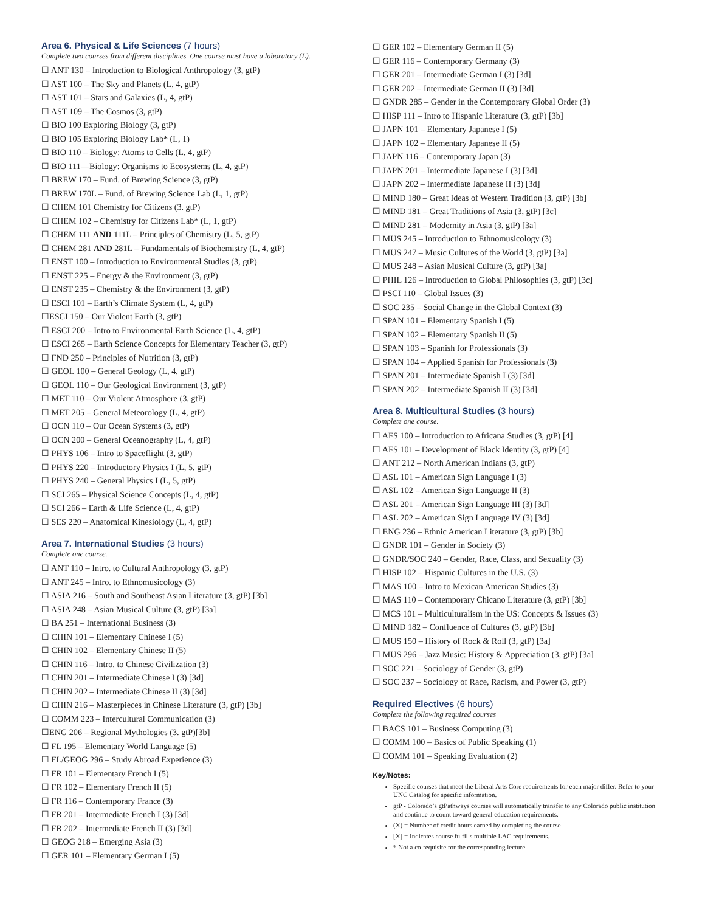Area 6. Physical & Life Sciences (7 hours)
Complete two courses from different disciplines. One course must have a laboratory (L).
☐ ANT 130 – Introduction to Biological Anthropology (3, gtP)
☐ AST 100 – The Sky and Planets (L, 4, gtP)
☐ AST 101 – Stars and Galaxies (L, 4, gtP)
☐ AST 109 – The Cosmos (3, gtP)
☐ BIO 100 Exploring Biology (3, gtP)
☐ BIO 105 Exploring Biology Lab* (L, 1)
☐ BIO 110 – Biology: Atoms to Cells (L, 4, gtP)
☐ BIO 111—Biology: Organisms to Ecosystems (L, 4, gtP)
☐ BREW 170 – Fund. of Brewing Science (3, gtP)
☐ BREW 170L – Fund. of Brewing Science Lab (L, 1, gtP)
☐ CHEM 101 Chemistry for Citizens (3. gtP)
☐ CHEM 102 – Chemistry for Citizens Lab* (L, 1, gtP)
☐ CHEM 111 AND 111L – Principles of Chemistry (L, 5, gtP)
☐ CHEM 281 AND 281L – Fundamentals of Biochemistry (L, 4, gtP)
☐ ENST 100 – Introduction to Environmental Studies (3, gtP)
☐ ENST 225 – Energy & the Environment (3, gtP)
☐ ENST 235 – Chemistry & the Environment (3, gtP)
☐ ESCI 101 – Earth’s Climate System (L, 4, gtP)
☐ESCI 150 – Our Violent Earth (3, gtP)
☐ ESCI 200 – Intro to Environmental Earth Science (L, 4, gtP)
☐ ESCI 265 – Earth Science Concepts for Elementary Teacher (3, gtP)
☐ FND 250 – Principles of Nutrition (3, gtP)
☐ GEOL 100 – General Geology (L, 4, gtP)
☐ GEOL 110 – Our Geological Environment (3, gtP)
☐ MET 110 – Our Violent Atmosphere (3, gtP)
☐ MET 205 – General Meteorology (L, 4, gtP)
☐ OCN 110 – Our Ocean Systems (3, gtP)
☐ OCN 200 – General Oceanography (L, 4, gtP)
☐ PHYS 106 – Intro to Spaceflight (3, gtP)
☐ PHYS 220 – Introductory Physics I (L, 5, gtP)
☐ PHYS 240 – General Physics I (L, 5, gtP)
☐ SCI 265 – Physical Science Concepts (L, 4, gtP)
☐ SCI 266 – Earth & Life Science (L, 4, gtP)
☐ SES 220 – Anatomical Kinesiology (L, 4, gtP)
Area 7. International Studies (3 hours)
Complete one course.
☐ ANT 110 – Intro. to Cultural Anthropology (3, gtP)
☐ ANT 245 – Intro. to Ethnomusicology (3)
☐ ASIA 216 – South and Southeast Asian Literature (3, gtP) [3b]
☐ ASIA 248 – Asian Musical Culture (3, gtP) [3a]
☐ BA 251 – International Business (3)
☐ CHIN 101 – Elementary Chinese I (5)
☐ CHIN 102 – Elementary Chinese II (5)
☐ CHIN 116 – Intro. to Chinese Civilization (3)
☐ CHIN 201 – Intermediate Chinese I (3) [3d]
☐ CHIN 202 – Intermediate Chinese II (3) [3d]
☐ CHIN 216 – Masterpieces in Chinese Literature (3, gtP) [3b]
☐ COMM 223 – Intercultural Communication (3)
☐ENG 206 – Regional Mythologies (3. gtP)[3b]
☐ FL 195 – Elementary World Language (5)
☐ FL/GEOG 296 – Study Abroad Experience (3)
☐ FR 101 – Elementary French I (5)
☐ FR 102 – Elementary French II (5)
☐ FR 116 – Contemporary France (3)
☐ FR 201 – Intermediate French I (3) [3d]
☐ FR 202 – Intermediate French II (3) [3d]
☐ GEOG 218 – Emerging Asia (3)
☐ GER 101 – Elementary German I (5)
☐ GER 102 – Elementary German II (5)
☐ GER 116 – Contemporary Germany (3)
☐ GER 201 – Intermediate German I (3) [3d]
☐ GER 202 – Intermediate German II (3) [3d]
☐ GNDR 285 – Gender in the Contemporary Global Order (3)
☐ HISP 111 – Intro to Hispanic Literature (3, gtP) [3b]
☐ JAPN 101 – Elementary Japanese I (5)
☐ JAPN 102 – Elementary Japanese II (5)
☐ JAPN 116 – Contemporary Japan (3)
☐ JAPN 201 – Intermediate Japanese I (3) [3d]
☐ JAPN 202 – Intermediate Japanese II (3) [3d]
☐ MIND 180 – Great Ideas of Western Tradition (3, gtP) [3b]
☐ MIND 181 – Great Traditions of Asia (3, gtP) [3c]
☐ MIND 281 – Modernity in Asia (3, gtP) [3a]
☐ MUS 245 – Introduction to Ethnomusicology (3)
☐ MUS 247 – Music Cultures of the World (3, gtP) [3a]
☐ MUS 248 – Asian Musical Culture (3, gtP) [3a]
☐ PHIL 126 – Introduction to Global Philosophies (3, gtP) [3c]
☐ PSCI 110 – Global Issues (3)
☐ SOC 235 – Social Change in the Global Context (3)
☐ SPAN 101 – Elementary Spanish I (5)
☐ SPAN 102 – Elementary Spanish II (5)
☐ SPAN 103 – Spanish for Professionals (3)
☐ SPAN 104 – Applied Spanish for Professionals (3)
☐ SPAN 201 – Intermediate Spanish I (3) [3d]
☐ SPAN 202 – Intermediate Spanish II (3) [3d]
Area 8. Multicultural Studies (3 hours)
Complete one course.
☐ AFS 100 – Introduction to Africana Studies (3, gtP) [4]
☐ AFS 101 – Development of Black Identity (3, gtP) [4]
☐ ANT 212 – North American Indians (3, gtP)
☐ ASL 101 – American Sign Language I (3)
☐ ASL 102 – American Sign Language II (3)
☐ ASL 201 – American Sign Language III (3) [3d]
☐ ASL 202 – American Sign Language IV (3) [3d]
☐ ENG 236 – Ethnic American Literature (3, gtP) [3b]
☐ GNDR 101 – Gender in Society (3)
☐ GNDR/SOC 240 – Gender, Race, Class, and Sexuality (3)
☐ HISP 102 – Hispanic Cultures in the U.S. (3)
☐ MAS 100 – Intro to Mexican American Studies (3)
☐ MAS 110 – Contemporary Chicano Literature (3, gtP) [3b]
☐ MCS 101 – Multiculturalism in the US: Concepts & Issues (3)
☐ MIND 182 – Confluence of Cultures (3, gtP) [3b]
☐ MUS 150 – History of Rock & Roll (3, gtP) [3a]
☐ MUS 296 – Jazz Music: History & Appreciation (3, gtP) [3a]
☐ SOC 221 – Sociology of Gender (3, gtP)
☐ SOC 237 – Sociology of Race, Racism, and Power (3, gtP)
Required Electives (6 hours)
Complete the following required courses
☐ BACS 101 – Business Computing (3)
☐ COMM 100 – Basics of Public Speaking (1)
☐ COMM 101 – Speaking Evaluation (2)
Key/Notes:
Specific courses that meet the Liberal Arts Core requirements for each major differ. Refer to your UNC Catalog for specific information.
gtP - Colorado’s gtPathways courses will automatically transfer to any Colorado public institution and continue to count toward general education requirements.
(X) = Number of credit hours earned by completing the course
[X] = Indicates course fulfills multiple LAC requirements.
* Not a co-requisite for the corresponding lecture